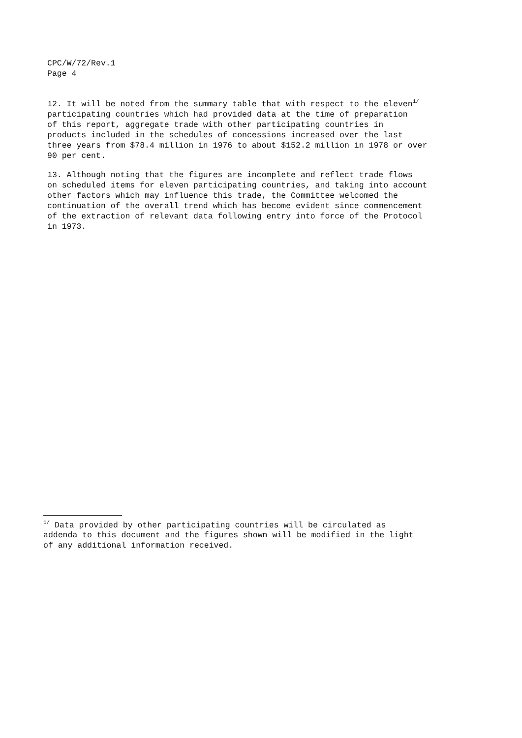CPC/W/72/Rev.1
Page 4
12. It will be noted from the summary table that with respect to the eleven<sup>1/</sup> participating countries which had provided data at the time of preparation of this report, aggregate trade with other participating countries in products included in the schedules of concessions increased over the last three years from $78.4 million in 1976 to about $152.2 million in 1978 or over 90 per cent.
13. Although noting that the figures are incomplete and reflect trade flows on scheduled items for eleven participating countries, and taking into account other factors which may influence this trade, the Committee welcomed the continuation of the overall trend which has become evident since commencement of the extraction of relevant data following entry into force of the Protocol in 1973.
<sup>1/</sup> Data provided by other participating countries will be circulated as addenda to this document and the figures shown will be modified in the light of any additional information received.